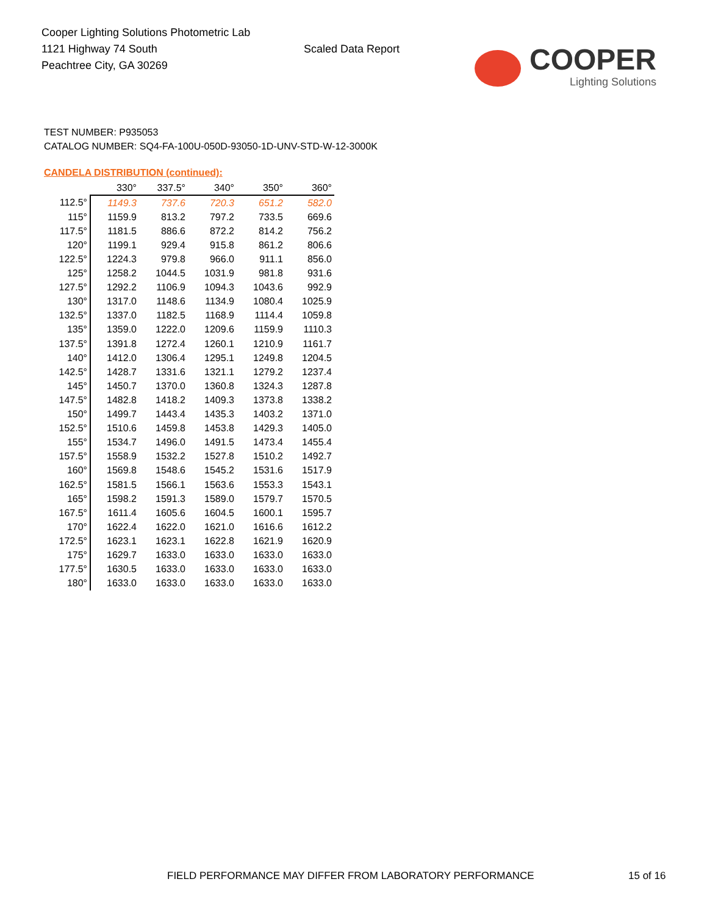Cooper Lighting Solutions Photometric Lab
1121 Highway 74 South
Peachtree City, GA 30269
Scaled Data Report
COOPER
Lighting Solutions
TEST NUMBER: P935053
CATALOG NUMBER: SQ4-FA-100U-050D-93050-1D-UNV-STD-W-12-3000K
CANDELA DISTRIBUTION (continued):
| | 330° | 337.5° | 340° | 350° | 360° |
| --- | --- | --- | --- | --- | --- |
| 112.5° | 1149.3 | 737.6 | 720.3 | 651.2 | 582.0 |
| 115° | 1159.9 | 813.2 | 797.2 | 733.5 | 669.6 |
| 117.5° | 1181.5 | 886.6 | 872.2 | 814.2 | 756.2 |
| 120° | 1199.1 | 929.4 | 915.8 | 861.2 | 806.6 |
| 122.5° | 1224.3 | 979.8 | 966.0 | 911.1 | 856.0 |
| 125° | 1258.2 | 1044.5 | 1031.9 | 981.8 | 931.6 |
| 127.5° | 1292.2 | 1106.9 | 1094.3 | 1043.6 | 992.9 |
| 130° | 1317.0 | 1148.6 | 1134.9 | 1080.4 | 1025.9 |
| 132.5° | 1337.0 | 1182.5 | 1168.9 | 1114.4 | 1059.8 |
| 135° | 1359.0 | 1222.0 | 1209.6 | 1159.9 | 1110.3 |
| 137.5° | 1391.8 | 1272.4 | 1260.1 | 1210.9 | 1161.7 |
| 140° | 1412.0 | 1306.4 | 1295.1 | 1249.8 | 1204.5 |
| 142.5° | 1428.7 | 1331.6 | 1321.1 | 1279.2 | 1237.4 |
| 145° | 1450.7 | 1370.0 | 1360.8 | 1324.3 | 1287.8 |
| 147.5° | 1482.8 | 1418.2 | 1409.3 | 1373.8 | 1338.2 |
| 150° | 1499.7 | 1443.4 | 1435.3 | 1403.2 | 1371.0 |
| 152.5° | 1510.6 | 1459.8 | 1453.8 | 1429.3 | 1405.0 |
| 155° | 1534.7 | 1496.0 | 1491.5 | 1473.4 | 1455.4 |
| 157.5° | 1558.9 | 1532.2 | 1527.8 | 1510.2 | 1492.7 |
| 160° | 1569.8 | 1548.6 | 1545.2 | 1531.6 | 1517.9 |
| 162.5° | 1581.5 | 1566.1 | 1563.6 | 1553.3 | 1543.1 |
| 165° | 1598.2 | 1591.3 | 1589.0 | 1579.7 | 1570.5 |
| 167.5° | 1611.4 | 1605.6 | 1604.5 | 1600.1 | 1595.7 |
| 170° | 1622.4 | 1622.0 | 1621.0 | 1616.6 | 1612.2 |
| 172.5° | 1623.1 | 1623.1 | 1622.8 | 1621.9 | 1620.9 |
| 175° | 1629.7 | 1633.0 | 1633.0 | 1633.0 | 1633.0 |
| 177.5° | 1630.5 | 1633.0 | 1633.0 | 1633.0 | 1633.0 |
| 180° | 1633.0 | 1633.0 | 1633.0 | 1633.0 | 1633.0 |
FIELD PERFORMANCE MAY DIFFER FROM LABORATORY PERFORMANCE
15 of 16